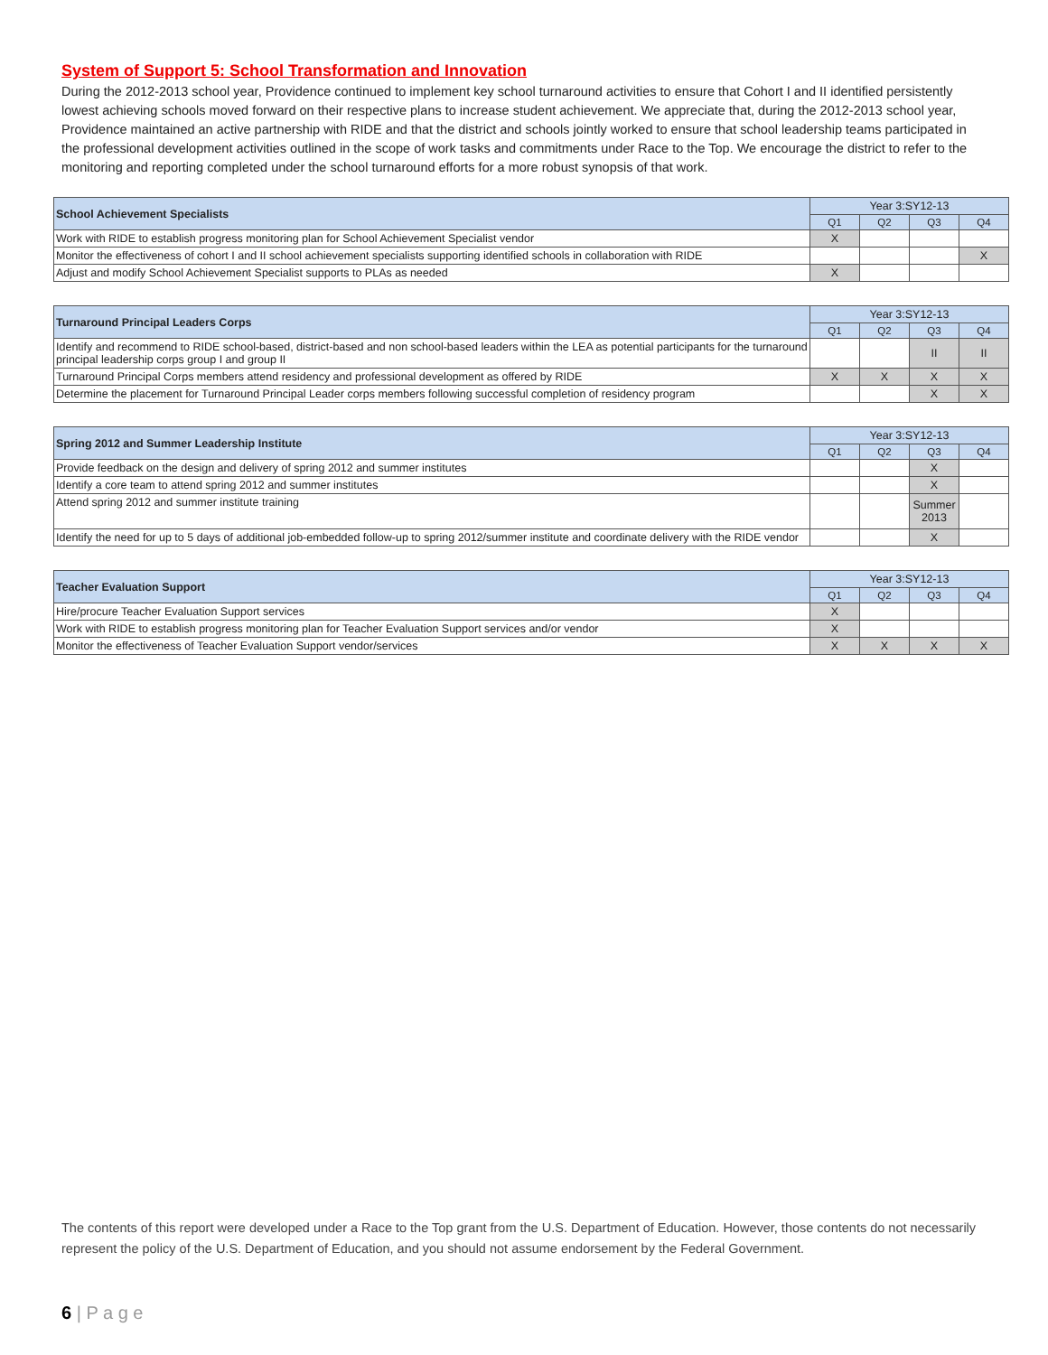System of Support 5: School Transformation and Innovation
During the 2012-2013 school year, Providence continued to implement key school turnaround activities to ensure that Cohort I and II identified persistently lowest achieving schools moved forward on their respective plans to increase student achievement. We appreciate that, during the 2012-2013 school year, Providence maintained an active partnership with RIDE and that the district and schools jointly worked to ensure that school leadership teams participated in the professional development activities outlined in the scope of work tasks and commitments under Race to the Top. We encourage the district to refer to the monitoring and reporting completed under the school turnaround efforts for a more robust synopsis of that work.
| School Achievement Specialists | Year 3:SY12-13 | | | |
| --- | --- | --- | --- | --- |
| | Q1 | Q2 | Q3 | Q4 |
| Work with RIDE to establish progress monitoring plan for School Achievement Specialist vendor | X | | | |
| Monitor the effectiveness of cohort I and II school achievement specialists supporting identified schools in collaboration with RIDE | | | | X |
| Adjust and modify School Achievement Specialist supports to PLAs as needed | X | | | |
| Turnaround Principal Leaders Corps | Year 3:SY12-13 | | | |
| --- | --- | --- | --- | --- |
| | Q1 | Q2 | Q3 | Q4 |
| Identify and recommend to RIDE school-based, district-based and non school-based leaders within the LEA as potential participants for the turnaround principal leadership corps group I and group II | | | II | II |
| Turnaround Principal Corps members attend residency and professional development as offered by RIDE | X | X | X | X |
| Determine the placement for Turnaround Principal Leader corps members following successful completion of residency program | | | X | X |
| Spring 2012 and Summer Leadership Institute | Year 3:SY12-13 | | | |
| --- | --- | --- | --- | --- |
| | Q1 | Q2 | Q3 | Q4 |
| Provide feedback on the design and delivery of spring 2012 and summer institutes | | | X | |
| Identify a core team to attend spring 2012 and summer institutes | | | X | |
| Attend spring 2012 and summer institute training | | | Summer 2013 | |
| Identify the need for up to 5 days of additional job-embedded follow-up to spring 2012/summer institute and coordinate delivery with the RIDE vendor | | | X | |
| Teacher Evaluation Support | Year 3:SY12-13 | | | |
| --- | --- | --- | --- | --- |
| | Q1 | Q2 | Q3 | Q4 |
| Hire/procure Teacher Evaluation Support services | X | | | |
| Work with RIDE to establish progress monitoring plan for Teacher Evaluation Support services and/or vendor | X | | | |
| Monitor the effectiveness of Teacher Evaluation Support vendor/services | X | X | X | X |
The contents of this report were developed under a Race to the Top grant from the U.S. Department of Education. However, those contents do not necessarily represent the policy of the U.S. Department of Education, and you should not assume endorsement by the Federal Government.
6 | P a g e